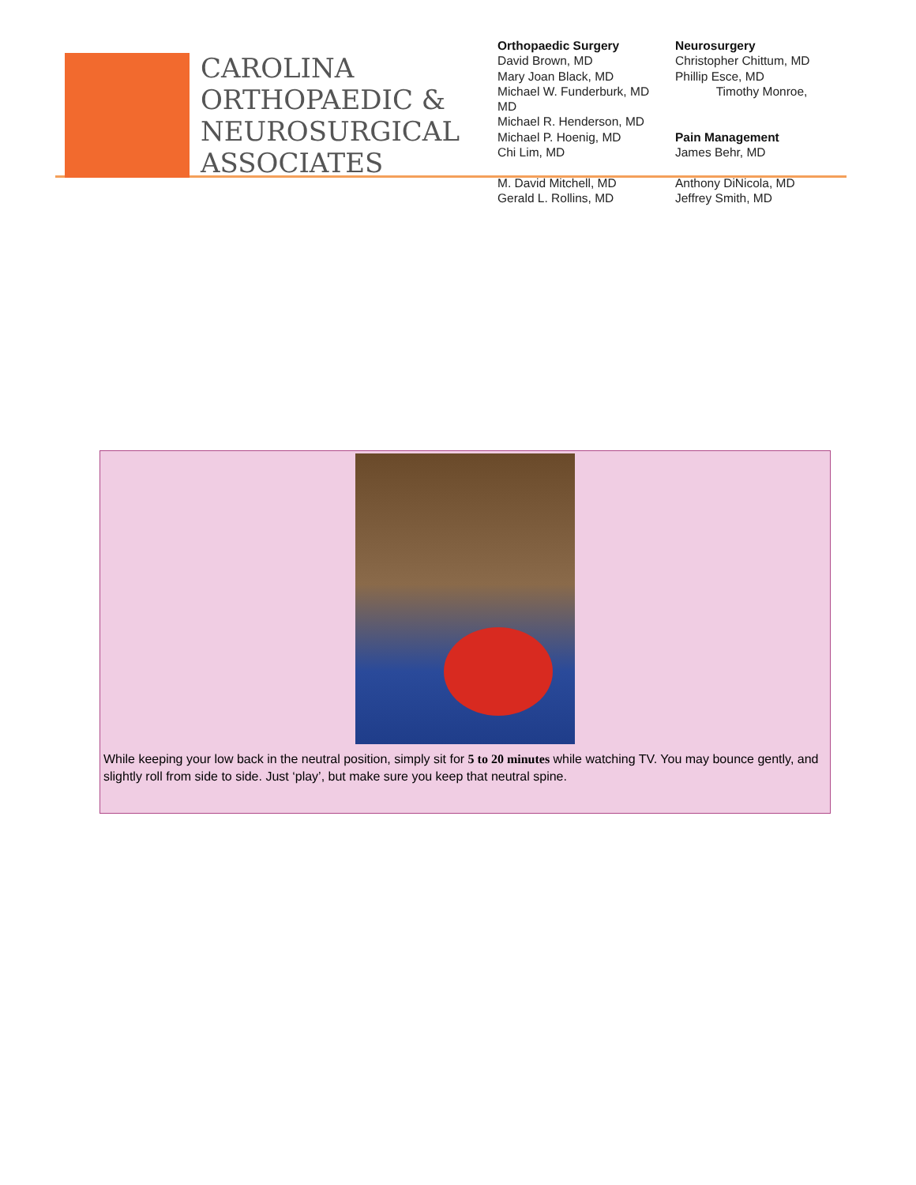CAROLINA
ORTHOPAEDIC &
NEUROSURGICAL
ASSOCIATES
Orthopaedic Surgery
David Brown, MD
Mary Joan Black, MD
Michael W. Funderburk, MD
MD
Michael R. Henderson, MD
Michael P. Hoenig, MD
Chi Lim, MD
M. David Mitchell, MD
Gerald L. Rollins, MD
Neurosurgery
Christopher Chittum, MD
Phillip Esce, MD
Timothy Monroe,
Pain Management
James Behr, MD
Anthony DiNicola, MD
Jeffrey Smith, MD
While keeping your low back in the neutral position, simply sit for 5 to 20 minutes while watching TV. You may bounce gently, and slightly roll from side to side. Just ‘play’, but make sure you keep that neutral spine.